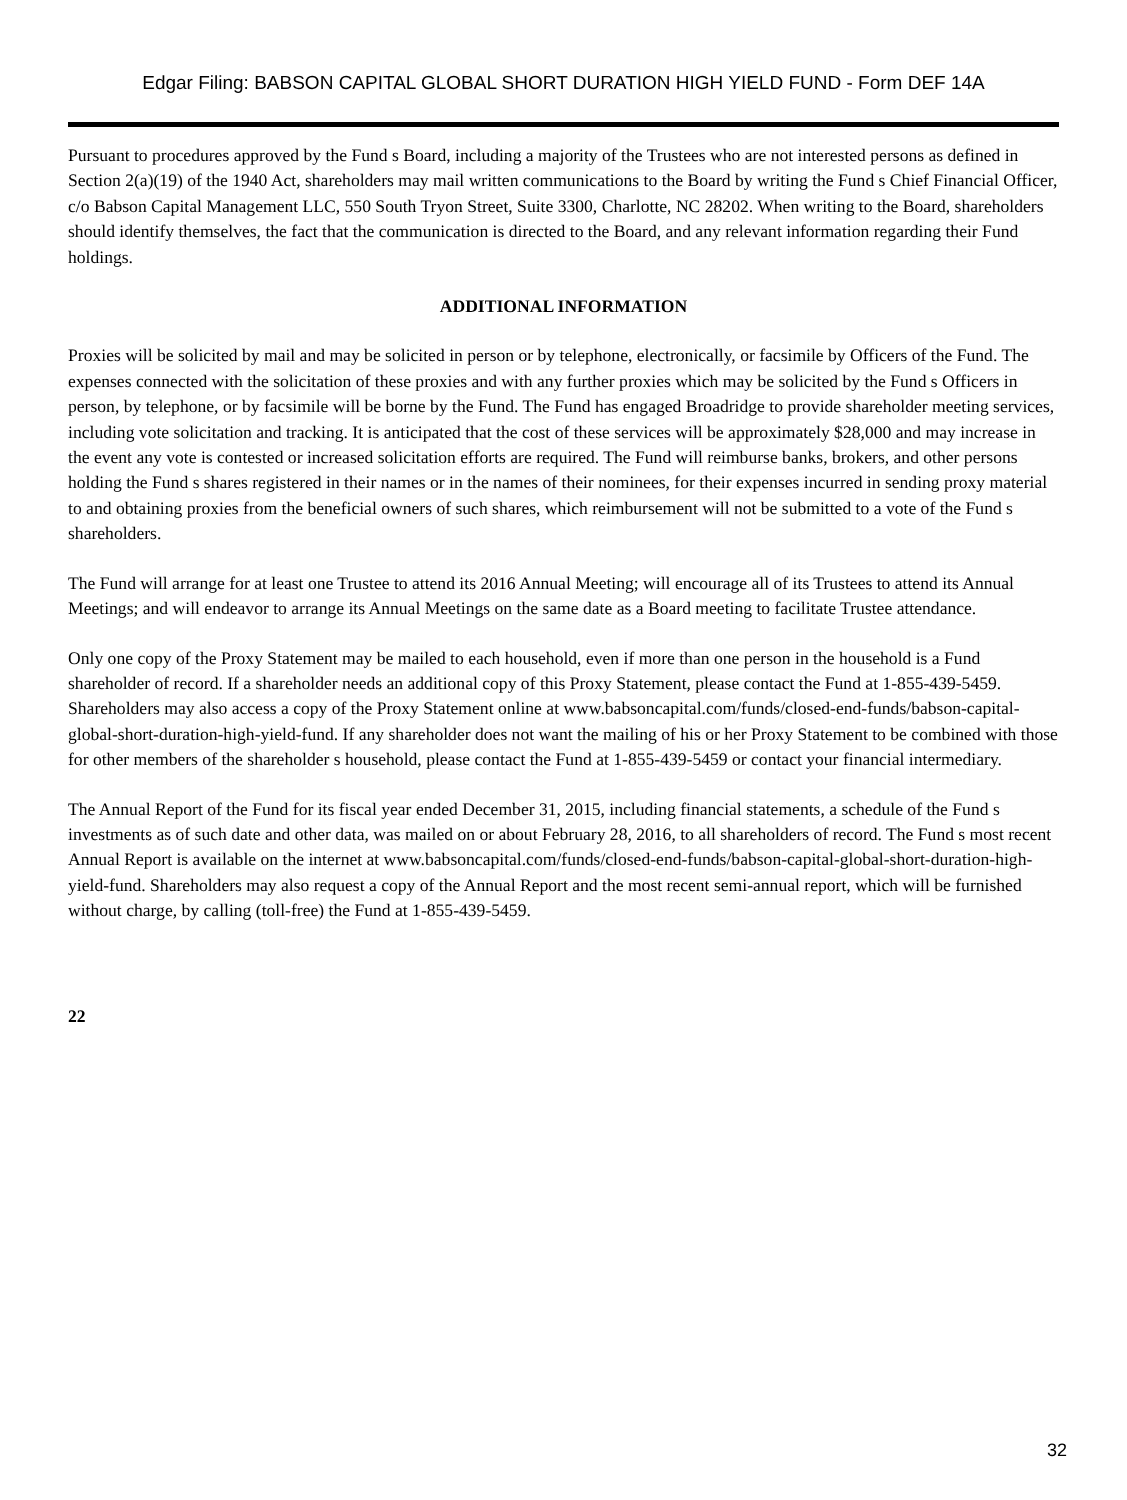Edgar Filing: BABSON CAPITAL GLOBAL SHORT DURATION HIGH YIELD FUND - Form DEF 14A
Pursuant to procedures approved by the Fund s Board, including a majority of the Trustees who are not interested persons as defined in Section 2(a)(19) of the 1940 Act, shareholders may mail written communications to the Board by writing the Fund s Chief Financial Officer, c/o Babson Capital Management LLC, 550 South Tryon Street, Suite 3300, Charlotte, NC 28202. When writing to the Board, shareholders should identify themselves, the fact that the communication is directed to the Board, and any relevant information regarding their Fund holdings.
ADDITIONAL INFORMATION
Proxies will be solicited by mail and may be solicited in person or by telephone, electronically, or facsimile by Officers of the Fund. The expenses connected with the solicitation of these proxies and with any further proxies which may be solicited by the Fund s Officers in person, by telephone, or by facsimile will be borne by the Fund. The Fund has engaged Broadridge to provide shareholder meeting services, including vote solicitation and tracking. It is anticipated that the cost of these services will be approximately $28,000 and may increase in the event any vote is contested or increased solicitation efforts are required. The Fund will reimburse banks, brokers, and other persons holding the Fund s shares registered in their names or in the names of their nominees, for their expenses incurred in sending proxy material to and obtaining proxies from the beneficial owners of such shares, which reimbursement will not be submitted to a vote of the Fund s shareholders.
The Fund will arrange for at least one Trustee to attend its 2016 Annual Meeting; will encourage all of its Trustees to attend its Annual Meetings; and will endeavor to arrange its Annual Meetings on the same date as a Board meeting to facilitate Trustee attendance.
Only one copy of the Proxy Statement may be mailed to each household, even if more than one person in the household is a Fund shareholder of record. If a shareholder needs an additional copy of this Proxy Statement, please contact the Fund at 1-855-439-5459. Shareholders may also access a copy of the Proxy Statement online at www.babsoncapital.com/funds/closed-end-funds/babson-capital-global-short-duration-high-yield-fund. If any shareholder does not want the mailing of his or her Proxy Statement to be combined with those for other members of the shareholder s household, please contact the Fund at 1-855-439-5459 or contact your financial intermediary.
The Annual Report of the Fund for its fiscal year ended December 31, 2015, including financial statements, a schedule of the Fund s investments as of such date and other data, was mailed on or about February 28, 2016, to all shareholders of record. The Fund s most recent Annual Report is available on the internet at www.babsoncapital.com/funds/closed-end-funds/babson-capital-global-short-duration-high-yield-fund. Shareholders may also request a copy of the Annual Report and the most recent semi-annual report, which will be furnished without charge, by calling (toll-free) the Fund at 1-855-439-5459.
22
32